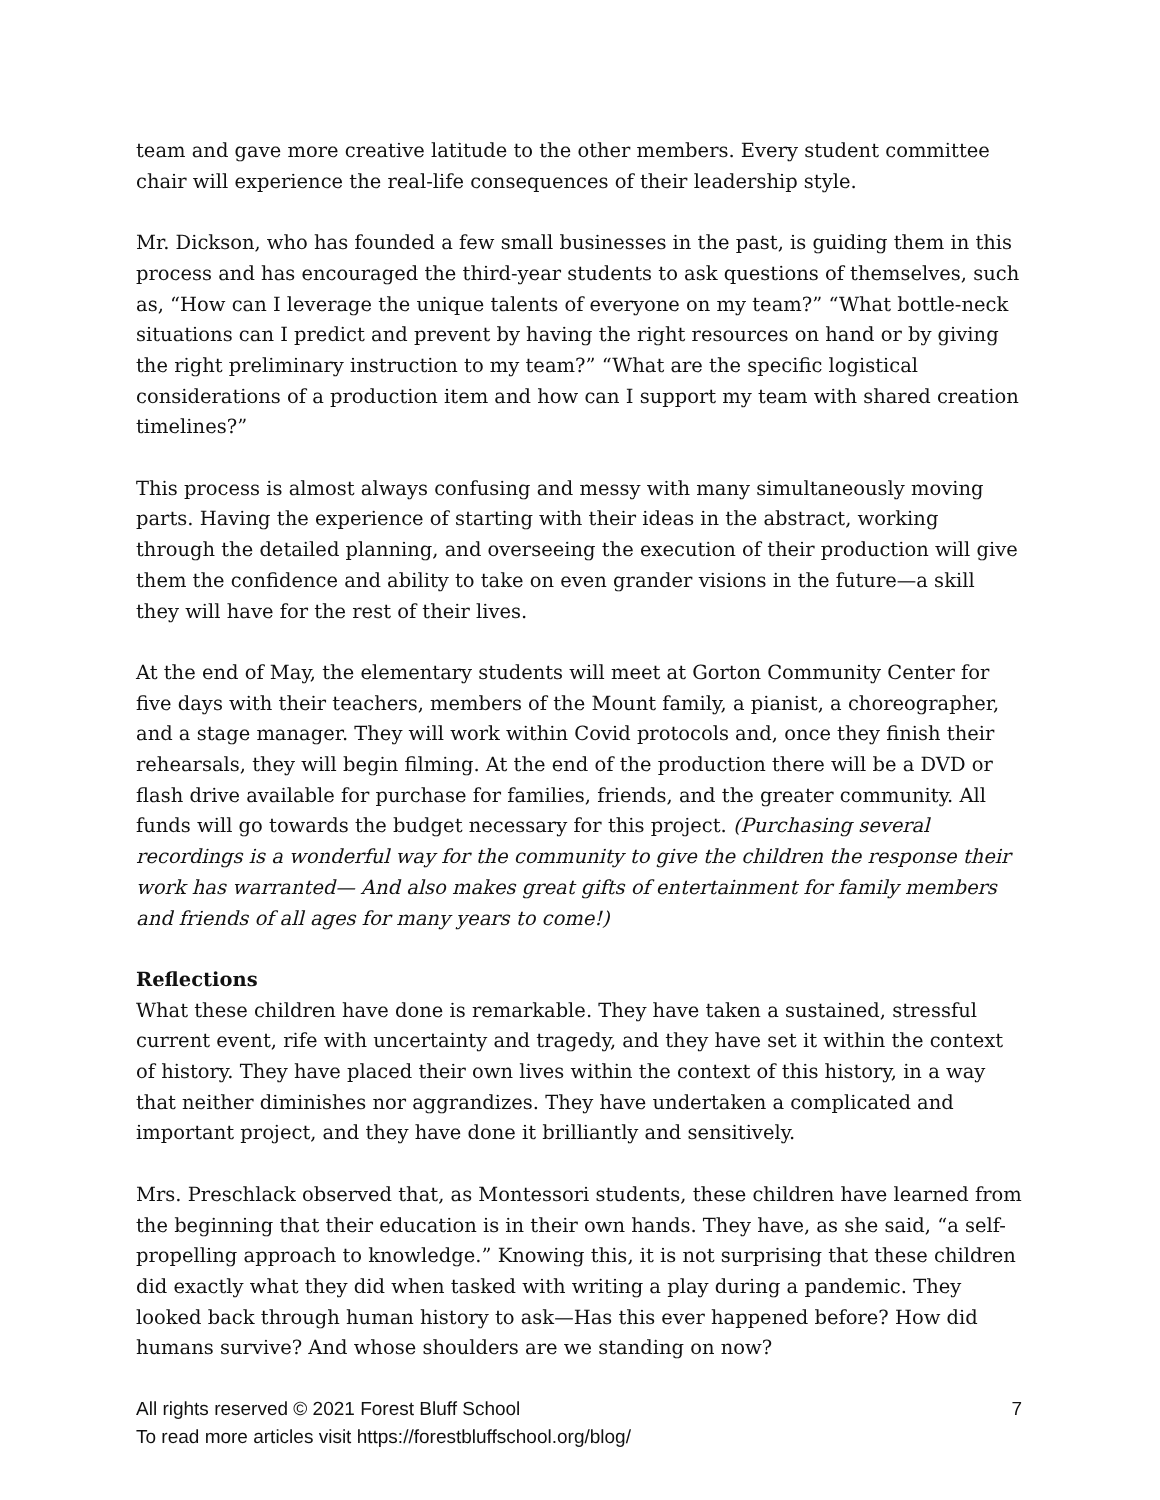team and gave more creative latitude to the other members. Every student committee chair will experience the real-life consequences of their leadership style.
Mr. Dickson, who has founded a few small businesses in the past, is guiding them in this process and has encouraged the third-year students to ask questions of themselves, such as, “How can I leverage the unique talents of everyone on my team?” “What bottle-neck situations can I predict and prevent by having the right resources on hand or by giving the right preliminary instruction to my team?” “What are the specific logistical considerations of a production item and how can I support my team with shared creation timelines?”
This process is almost always confusing and messy with many simultaneously moving parts. Having the experience of starting with their ideas in the abstract, working through the detailed planning, and overseeing the execution of their production will give them the confidence and ability to take on even grander visions in the future—a skill they will have for the rest of their lives.
At the end of May, the elementary students will meet at Gorton Community Center for five days with their teachers, members of the Mount family, a pianist, a choreographer, and a stage manager. They will work within Covid protocols and, once they finish their rehearsals, they will begin filming. At the end of the production there will be a DVD or flash drive available for purchase for families, friends, and the greater community. All funds will go towards the budget necessary for this project. (Purchasing several recordings is a wonderful way for the community to give the children the response their work has warranted— And also makes great gifts of entertainment for family members and friends of all ages for many years to come!)
Reflections
What these children have done is remarkable. They have taken a sustained, stressful current event, rife with uncertainty and tragedy, and they have set it within the context of history. They have placed their own lives within the context of this history, in a way that neither diminishes nor aggrandizes. They have undertaken a complicated and important project, and they have done it brilliantly and sensitively.
Mrs. Preschlack observed that, as Montessori students, these children have learned from the beginning that their education is in their own hands. They have, as she said, “a self-propelling approach to knowledge.” Knowing this, it is not surprising that these children did exactly what they did when tasked with writing a play during a pandemic. They looked back through human history to ask—Has this ever happened before? How did humans survive? And whose shoulders are we standing on now?
All rights reserved © 2021 Forest Bluff School 7
To read more articles visit https://forestbluffschool.org/blog/